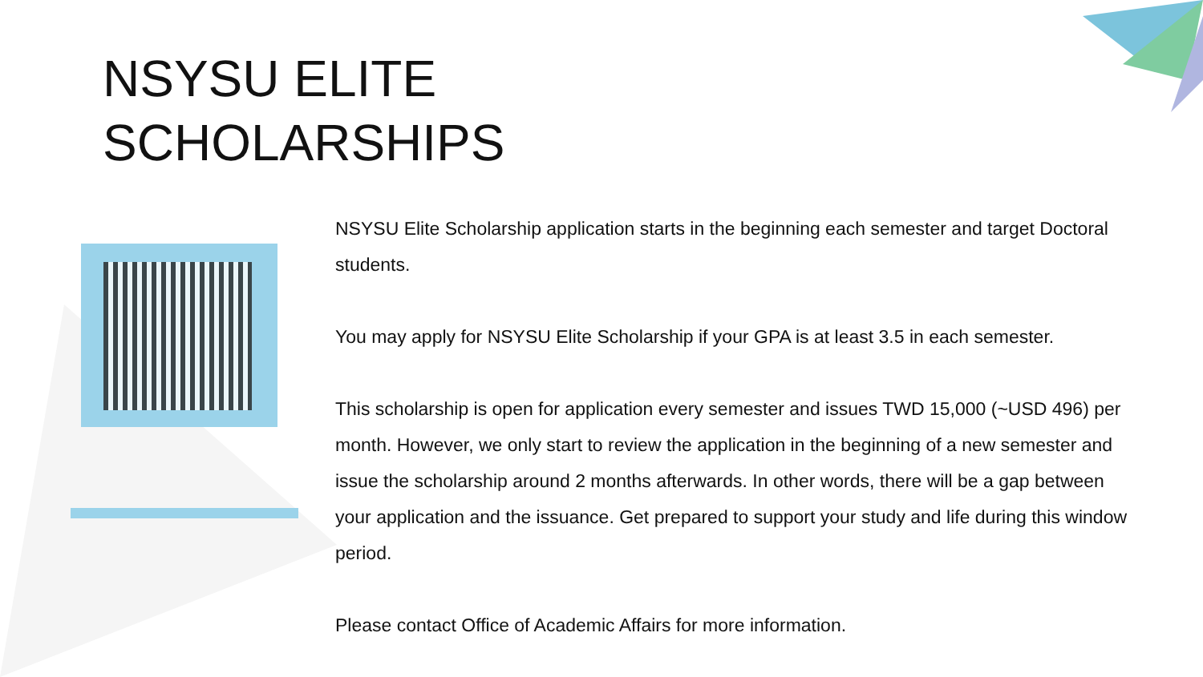NSYSU ELITE
SCHOLARSHIPS
NSYSU Elite Scholarship application starts in the beginning each semester and target Doctoral students.
You may apply for NSYSU Elite Scholarship if your GPA is at least 3.5 in each semester.
This scholarship is open for application every semester and issues TWD 15,000 (~USD 496) per month. However, we only start to review the application in the beginning of a new semester and issue the scholarship around 2 months afterwards. In other words, there will be a gap between your application and the issuance. Get prepared to support your study and life during this window period.
Please contact Office of Academic Affairs for more information.